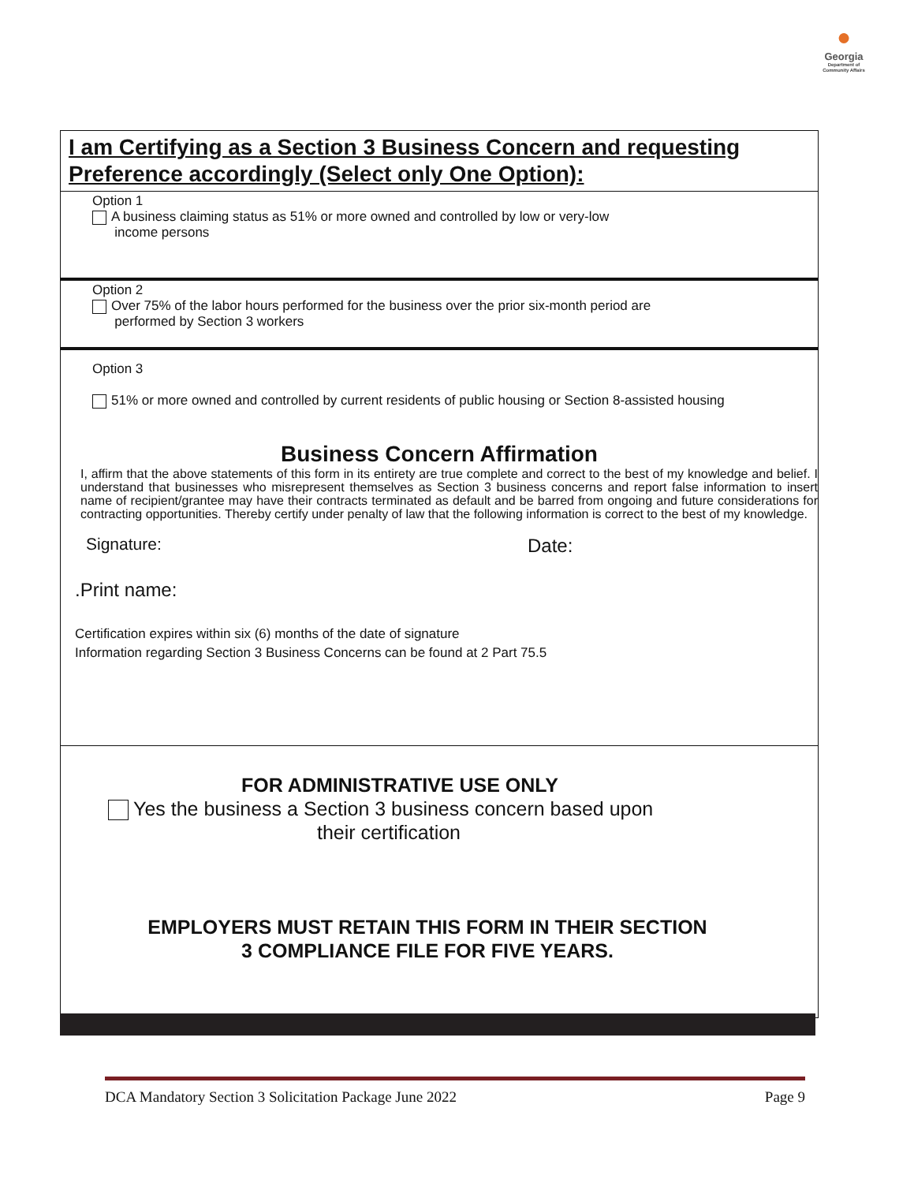●
Georgia
Department of
Community Affairs
I am Certifying as a Section 3 Business Concern and requesting Preference accordingly (Select only One Option):
Option 1
A business claiming status as 51% or more owned and controlled by low or very-low
income persons
Option 2
Over 75% of the labor hours performed for the business over the prior six-month period are
performed by Section 3 workers
Option 3
51% or more owned and controlled by current residents of public housing or Section 8-assisted housing
Business Concern Affirmation
I, affirm that the above statements of this form in its entirety are true complete and correct to the best of my knowledge and belief. I understand that businesses who misrepresent themselves as Section 3 business concerns and report false information to insert name of recipient/grantee may have their contracts terminated as default and be barred from ongoing and future considerations for contracting opportunities. Thereby certify under penalty of law that the following information is correct to the best of my knowledge.
Signature: Date:
.Print name:
Certification expires within six (6) months of the date of signature
Information regarding Section 3 Business Concerns can be found at 2 Part 75.5
FOR ADMINISTRATIVE USE ONLY
Yes the business a Section 3 business concern based upon
their certification
EMPLOYERS MUST RETAIN THIS FORM IN THEIR SECTION
3 COMPLIANCE FILE FOR FIVE YEARS.
DCA Mandatory Section 3 Solicitation Package June 2022 Page 9